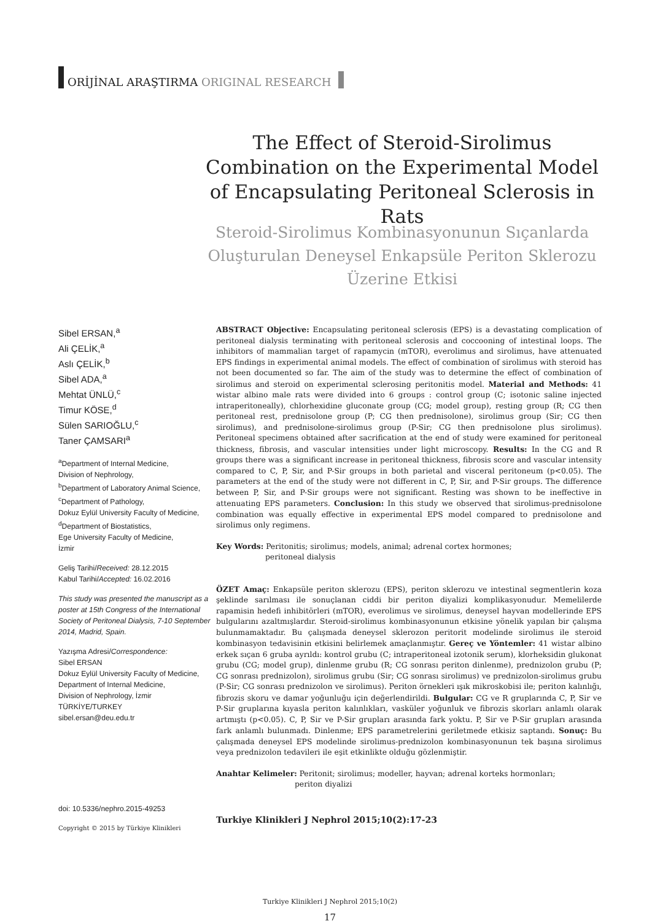ORİJİNAL ARAŞTIRMA ORIGINAL RESEARCH
The Effect of Steroid-Sirolimus Combination on the Experimental Model of Encapsulating Peritoneal Sclerosis in Rats
Steroid-Sirolimus Kombinasyonunun Sıçanlarda Oluşturulan Deneysel Enkapsüle Periton Sklerozu Üzerine Etkisi
Sibel ERSAN,<sup>a</sup>
Ali ÇELİK,<sup>a</sup>
Aslı ÇELİK,<sup>b</sup>
Sibel ADA,<sup>a</sup>
Mehtat ÜNLÜ,<sup>c</sup>
Timur KÖSE,<sup>d</sup>
Sülen SARIOĞLU,<sup>c</sup>
Taner ÇAMSARI<sup>a</sup>
<sup>a</sup> Department of Internal Medicine,
Division of Nephrology,
<sup>b</sup> Department of Laboratory Animal Science,
<sup>c</sup> Department of Pathology,
Dokuz Eylül University Faculty of Medicine,
<sup>d</sup> Department of Biostatistics,
Ege University Faculty of Medicine,
İzmir
Geliş Tarihi/Received: 28.12.2015
Kabul Tarihi/Accepted: 16.02.2016
This study was presented the manuscript as a poster at 15th Congress of the International Society of Peritoneal Dialysis, 7-10 September 2014, Madrid, Spain.
Yazışma Adresi/Correspondence:
Sibel ERSAN
Dokuz Eylül University Faculty of Medicine,
Department of Internal Medicine,
Division of Nephrology, İzmir
TÜRKİYE/TURKEY
sibel.ersan@deu.edu.tr
doi: 10.5336/nephro.2015-49253
Copyright © 2015 by Türkiye Klinikleri
ABSTRACT Objective: Encapsulating peritoneal sclerosis (EPS) is a devastating complication of peritoneal dialysis terminating with peritoneal sclerosis and coccooning of intestinal loops. The inhibitors of mammalian target of rapamycin (mTOR), everolimus and sirolimus, have attenuated EPS findings in experimental animal models. The effect of combination of sirolimus with steroid has not been documented so far. The aim of the study was to determine the effect of combination of sirolimus and steroid on experimental sclerosing peritonitis model. Material and Methods: 41 wistar albino male rats were divided into 6 groups : control group (C; isotonic saline injected intraperitoneally), chlorhexidine gluconate group (CG; model group), resting group (R; CG then peritoneal rest, prednisolone group (P; CG then prednisolone), sirolimus group (Sir; CG then sirolimus), and prednisolone-sirolimus group (P-Sir; CG then prednisolone plus sirolimus). Peritoneal specimens obtained after sacrification at the end of study were examined for peritoneal thickness, fibrosis, and vascular intensities under light microscopy. Results: In the CG and R groups there was a significant increase in peritoneal thickness, fibrosis score and vascular intensity compared to C, P, Sir, and P-Sir groups in both parietal and visceral peritoneum (p<0.05). The parameters at the end of the study were not different in C, P, Sir, and P-Sir groups. The difference between P, Sir, and P-Sir groups were not significant. Resting was shown to be ineffective in attenuating EPS parameters. Conclusion: In this study we observed that sirolimus-prednisolone combination was equally effective in experimental EPS model compared to prednisolone and sirolimus only regimens.
Key Words: Peritonitis; sirolimus; models, animal; adrenal cortex hormones;
peritoneal dialysis
ÖZET Amaç: Enkapsüle periton sklerozu (EPS), periton sklerozu ve intestinal segmentlerin koza şeklinde sarılması ile sonuçlanan ciddi bir periton diyalizi komplikasyonudur. Memelilerde rapamisin hedefi inhibitörleri (mTOR), everolimus ve sirolimus, deneysel hayvan modellerinde EPS bulgularını azaltmışlardır. Steroid-sirolimus kombinasyonunun etkisine yönelik yapılan bir çalışma bulunmamaktadır. Bu çalışmada deneysel sklerozon peritorit modelinde sirolimus ile steroid kombinasyon tedavisinin etkisini belirlemek amaçlanmıştır. Gereç ve Yöntemler: 41 wistar albino erkek sıçan 6 gruba ayrıldı: kontrol grubu (C; intraperitoneal izotonik serum), klorheksidin glukonat grubu (CG; model grup), dinlenme grubu (R; CG sonrası periton dinlenme), prednizolon grubu (P; CG sonrası prednizolon), sirolimus grubu (Sir; CG sonrası sirolimus) ve prednizolon-sirolimus grubu (P-Sir; CG sonrası prednizolon ve sirolimus). Periton örnekleri ışık mikroskobisi ile; periton kalınlığı, fibrozis skoru ve damar yoğunluğu için değerlendirildi. Bulgular: CG ve R gruplarında C, P, Sir ve P-Sir gruplarına kıyasla periton kalınlıkları, vasküler yoğunluk ve fibrozis skorları anlamlı olarak artmıştı (p<0.05). C, P, Sir ve P-Sir grupları arasında fark yoktu. P, Sir ve P-Sir grupları arasında fark anlamlı bulunmadı. Dinlenme; EPS parametrelerini geriletmede etkisiz saptandı. Sonuç: Bu çalışmada deneysel EPS modelinde sirolimus-prednizolon kombinasyonunun tek başına sirolimus veya prednizolon tedavileri ile eşit etkinlikte olduğu gözlenmiştir.
Anahtar Kelimeler: Peritonit; sirolimus; modeller, hayvan; adrenal korteks hormonları;
periton diyalizi
Turkiye Klinikleri J Nephrol 2015;10(2):17-23
Turkiye Klinikleri J Nephrol 2015;10(2)
17